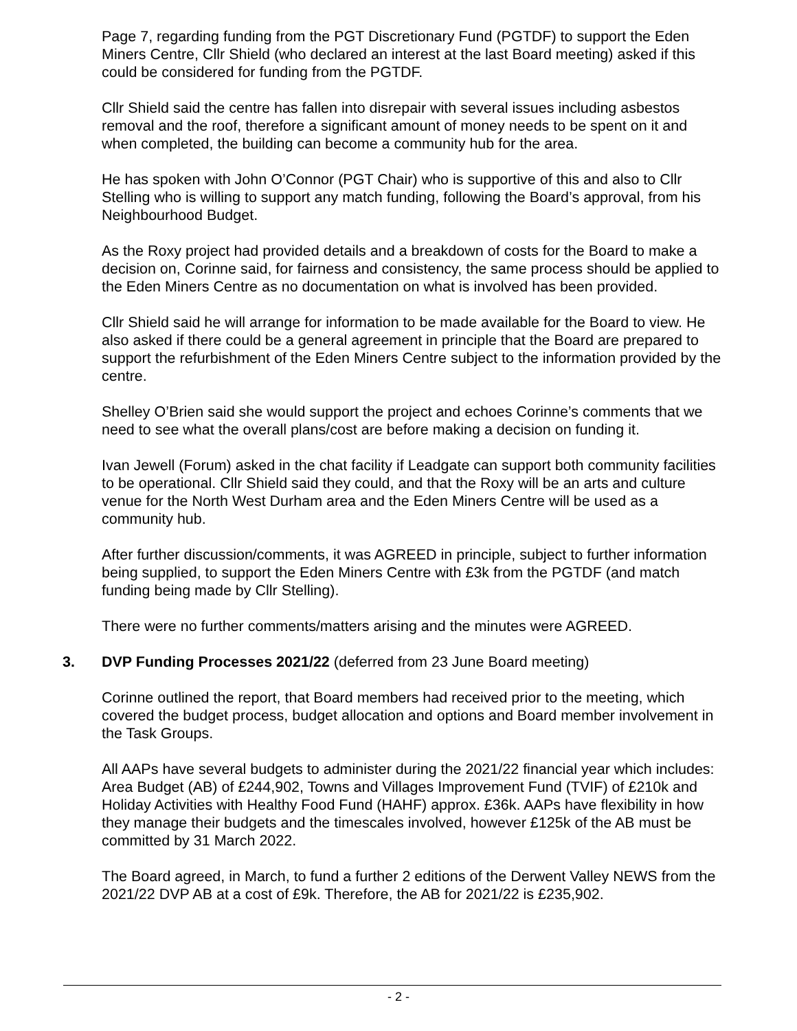Page 7, regarding funding from the PGT Discretionary Fund (PGTDF) to support the Eden Miners Centre, Cllr Shield (who declared an interest at the last Board meeting) asked if this could be considered for funding from the PGTDF.
Cllr Shield said the centre has fallen into disrepair with several issues including asbestos removal and the roof, therefore a significant amount of money needs to be spent on it and when completed, the building can become a community hub for the area.
He has spoken with John O’Connor (PGT Chair) who is supportive of this and also to Cllr Stelling who is willing to support any match funding, following the Board’s approval, from his Neighbourhood Budget.
As the Roxy project had provided details and a breakdown of costs for the Board to make a decision on, Corinne said, for fairness and consistency, the same process should be applied to the Eden Miners Centre as no documentation on what is involved has been provided.
Cllr Shield said he will arrange for information to be made available for the Board to view. He also asked if there could be a general agreement in principle that the Board are prepared to support the refurbishment of the Eden Miners Centre subject to the information provided by the centre.
Shelley O’Brien said she would support the project and echoes Corinne’s comments that we need to see what the overall plans/cost are before making a decision on funding it.
Ivan Jewell (Forum) asked in the chat facility if Leadgate can support both community facilities to be operational. Cllr Shield said they could, and that the Roxy will be an arts and culture venue for the North West Durham area and the Eden Miners Centre will be used as a community hub.
After further discussion/comments, it was AGREED in principle, subject to further information being supplied, to support the Eden Miners Centre with £3k from the PGTDF (and match funding being made by Cllr Stelling).
There were no further comments/matters arising and the minutes were AGREED.
3. DVP Funding Processes 2021/22 (deferred from 23 June Board meeting)
Corinne outlined the report, that Board members had received prior to the meeting, which covered the budget process, budget allocation and options and Board member involvement in the Task Groups.
All AAPs have several budgets to administer during the 2021/22 financial year which includes: Area Budget (AB) of £244,902, Towns and Villages Improvement Fund (TVIF) of £210k and Holiday Activities with Healthy Food Fund (HAHF) approx. £36k. AAPs have flexibility in how they manage their budgets and the timescales involved, however £125k of the AB must be committed by 31 March 2022.
The Board agreed, in March, to fund a further 2 editions of the Derwent Valley NEWS from the 2021/22 DVP AB at a cost of £9k. Therefore, the AB for 2021/22 is £235,902.
- 2 -